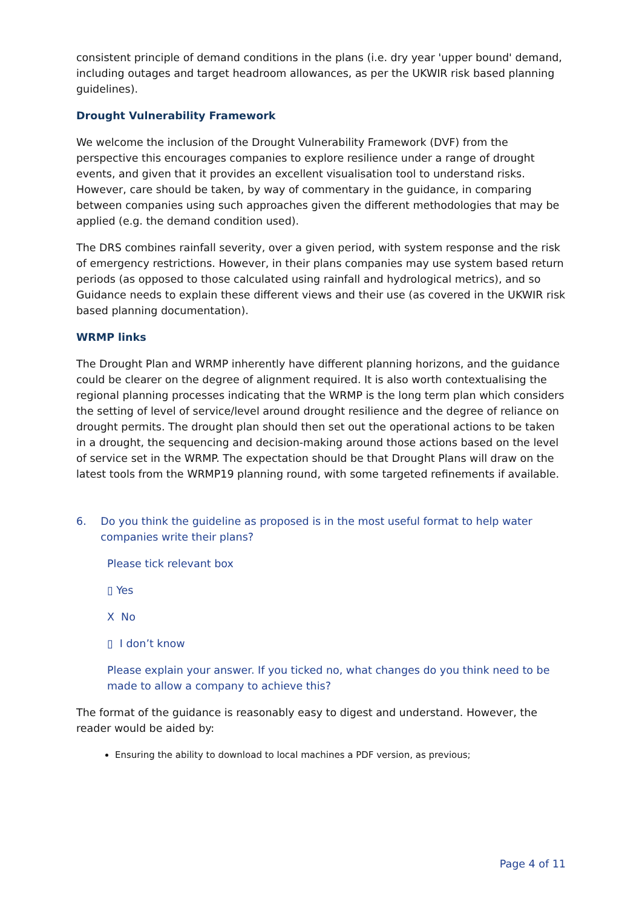consistent principle of demand conditions in the plans (i.e. dry year 'upper bound' demand, including outages and target headroom allowances, as per the UKWIR risk based planning guidelines).
Drought Vulnerability Framework
We welcome the inclusion of the Drought Vulnerability Framework (DVF) from the perspective this encourages companies to explore resilience under a range of drought events, and given that it provides an excellent visualisation tool to understand risks. However, care should be taken, by way of commentary in the guidance, in comparing between companies using such approaches given the different methodologies that may be applied (e.g. the demand condition used).
The DRS combines rainfall severity, over a given period, with system response and the risk of emergency restrictions. However, in their plans companies may use system based return periods (as opposed to those calculated using rainfall and hydrological metrics), and so Guidance needs to explain these different views and their use (as covered in the UKWIR risk based planning documentation).
WRMP links
The Drought Plan and WRMP inherently have different planning horizons, and the guidance could be clearer on the degree of alignment required. It is also worth contextualising the regional planning processes indicating that the WRMP is the long term plan which considers the setting of level of service/level around drought resilience and the degree of reliance on drought permits. The drought plan should then set out the operational actions to be taken in a drought, the sequencing and decision-making around those actions based on the level of service set in the WRMP. The expectation should be that Drought Plans will draw on the latest tools from the WRMP19 planning round, with some targeted refinements if available.
6. Do you think the guideline as proposed is in the most useful format to help water companies write their plans?
Please tick relevant box
▯ Yes
X No
▯ I don’t know
Please explain your answer. If you ticked no, what changes do you think need to be made to allow a company to achieve this?
The format of the guidance is reasonably easy to digest and understand. However, the reader would be aided by:
Ensuring the ability to download to local machines a PDF version, as previous;
Page 4 of 11